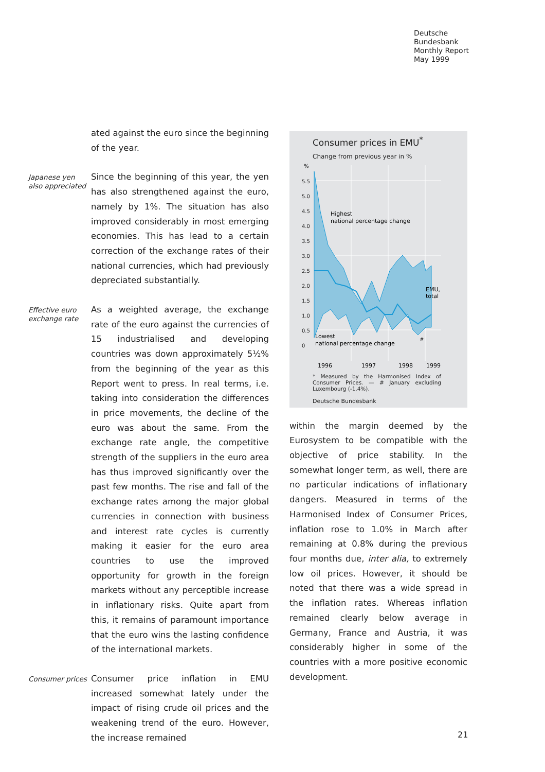Deutsche
Bundesbank
Monthly Report
May 1999
ated against the euro since the beginning of the year.
Japanese yen also appreciated
Since the beginning of this year, the yen has also strengthened against the euro, namely by 1%. The situation has also improved considerably in most emerging economies. This has lead to a certain correction of the exchange rates of their national currencies, which had previously depreciated substantially.
Effective euro exchange rate
As a weighted average, the exchange rate of the euro against the currencies of 15 industrialised and developing countries was down approximately 5½% from the beginning of the year as this Report went to press. In real terms, i.e. taking into consideration the differences in price movements, the decline of the euro was about the same. From the exchange rate angle, the competitive strength of the suppliers in the euro area has thus improved significantly over the past few months. The rise and fall of the exchange rates among the major global currencies in connection with business and interest rate cycles is currently making it easier for the euro area countries to use the improved opportunity for growth in the foreign markets without any perceptible increase in inflationary risks. Quite apart from this, it remains of paramount importance that the euro wins the lasting confidence of the international markets.
Consumer prices
Consumer price inflation in EMU increased somewhat lately under the impact of rising crude oil prices and the weakening trend of the euro. However, the increase remained
Consumer prices in EMU<sup>*</sup>
Change from previous year in %
%
5.5
5.0
4.5
4.0
3.5
3.0
2.5
2.0
1.5
1.0
0.5
0
Highest
national percentage change
EMU,
total
Lowest
national percentage change
#
1996
1997
1998
1999
* Measured by the Harmonised Index of Consumer Prices. — # January excluding Luxembourg (-1,4%).
Deutsche Bundesbank
within the margin deemed by the Eurosystem to be compatible with the objective of price stability. In the somewhat longer term, as well, there are no particular indications of inflationary dangers. Measured in terms of the Harmonised Index of Consumer Prices, inflation rose to 1.0% in March after remaining at 0.8% during the previous four months due, inter alia, to extremely low oil prices. However, it should be noted that there was a wide spread in the inflation rates. Whereas inflation remained clearly below average in Germany, France and Austria, it was considerably higher in some of the countries with a more positive economic development.
21